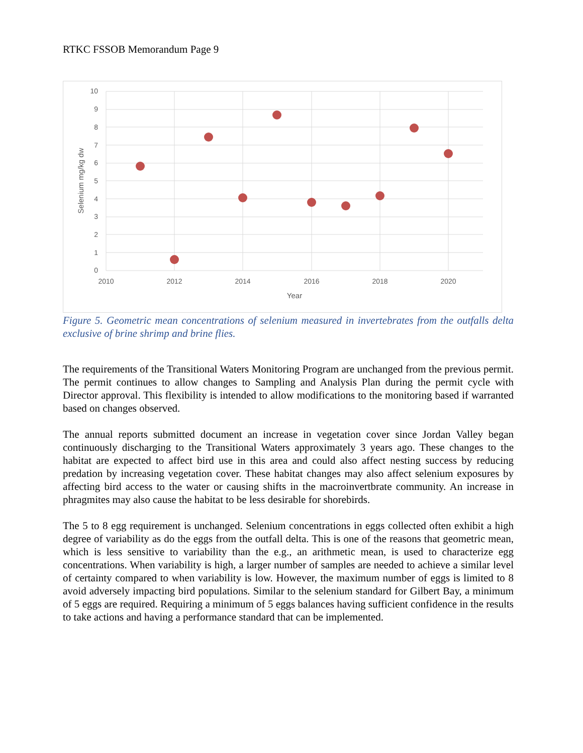RTKC FSSOB Memorandum Page 9
0
1
2
3
4
5
6
7
8
9
10
2010
2012
2014
2016
2018
2020
Year
Selenium mg/kg dw
Figure 5. Geometric mean concentrations of selenium measured in invertebrates from the outfalls delta exclusive of brine shrimp and brine flies.
The requirements of the Transitional Waters Monitoring Program are unchanged from the previous permit. The permit continues to allow changes to Sampling and Analysis Plan during the permit cycle with Director approval. This flexibility is intended to allow modifications to the monitoring based if warranted based on changes observed.
The annual reports submitted document an increase in vegetation cover since Jordan Valley began continuously discharging to the Transitional Waters approximately 3 years ago. These changes to the habitat are expected to affect bird use in this area and could also affect nesting success by reducing predation by increasing vegetation cover. These habitat changes may also affect selenium exposures by affecting bird access to the water or causing shifts in the macroinvertbrate community. An increase in phragmites may also cause the habitat to be less desirable for shorebirds.
The 5 to 8 egg requirement is unchanged. Selenium concentrations in eggs collected often exhibit a high degree of variability as do the eggs from the outfall delta. This is one of the reasons that geometric mean, which is less sensitive to variability than the e.g., an arithmetic mean, is used to characterize egg concentrations. When variability is high, a larger number of samples are needed to achieve a similar level of certainty compared to when variability is low. However, the maximum number of eggs is limited to 8 avoid adversely impacting bird populations. Similar to the selenium standard for Gilbert Bay, a minimum of 5 eggs are required. Requiring a minimum of 5 eggs balances having sufficient confidence in the results to take actions and having a performance standard that can be implemented.